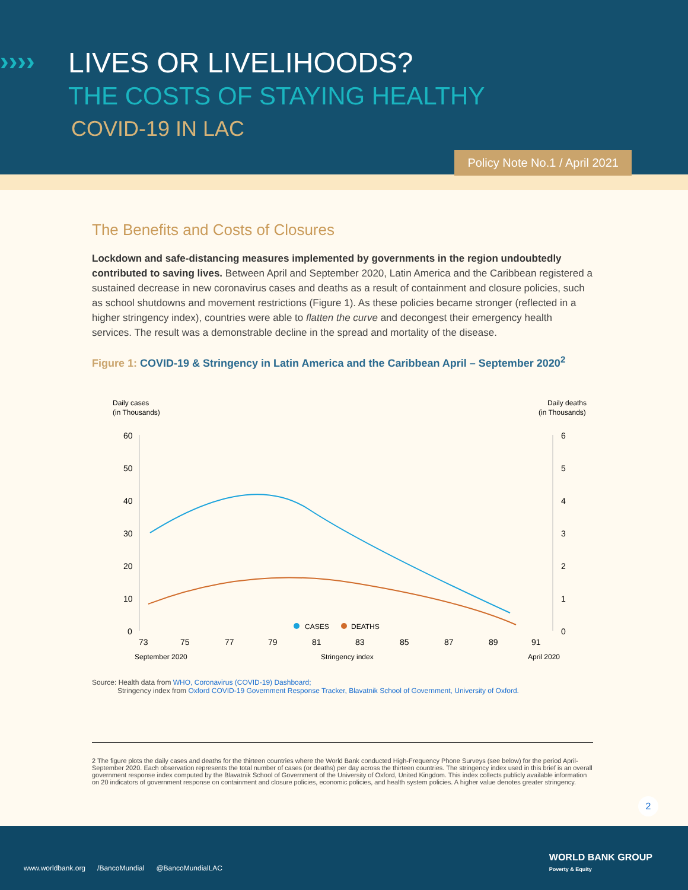›››› LIVES OR LIVELIHOODS?
THE COSTS OF STAYING HEALTHY
COVID-19 IN LAC
Policy Note No.1 / April 2021
The Benefits and Costs of Closures
Lockdown and safe-distancing measures implemented by governments in the region undoubtedly contributed to saving lives. Between April and September 2020, Latin America and the Caribbean registered a sustained decrease in new coronavirus cases and deaths as a result of containment and closure policies, such as school shutdowns and movement restrictions (Figure 1). As these policies became stronger (reflected in a higher stringency index), countries were able to flatten the curve and decongest their emergency health services. The result was a demonstrable decline in the spread and mortality of the disease.
Figure 1: COVID-19 & Stringency in Latin America and the Caribbean April – September 2020<sup>2</sup>
Daily cases
(in Thousands)
Daily deaths
(in Thousands)
60
50
40
30
20
10
0
6
5
4
3
2
1
0
73
75
77
79
81
83
85
87
89
91
CASES
DEATHS
September 2020
Stringency index
April 2020
Source: Health data from WHO, Coronavirus (COVID-19) Dashboard;
Stringency index from Oxford COVID-19 Government Response Tracker, Blavatnik School of Government, University of Oxford.
2 The figure plots the daily cases and deaths for the thirteen countries where the World Bank conducted High-Frequency Phone Surveys (see below) for the period April-September 2020. Each observation represents the total number of cases (or deaths) per day across the thirteen countries. The stringency index used in this brief is an overall government response index computed by the Blavatnik School of Government of the University of Oxford, United Kingdom. This index collects publicly available information on 20 indicators of government response on containment and closure policies, economic policies, and health system policies. A higher value denotes greater stringency.
2
www.worldbank.org /BancoMundial @BancoMundialLAC
WORLD BANK GROUP
Poverty & Equity